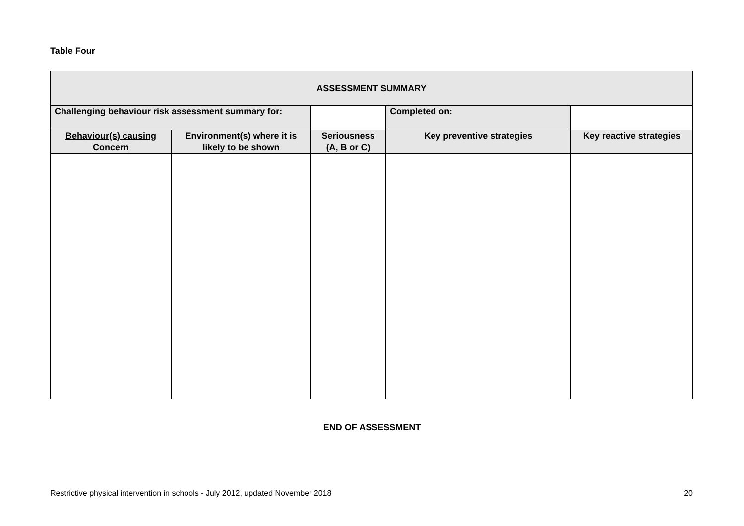Table Four
| ASSESSMENT SUMMARY | | | | | | |
| Challenging behaviour risk assessment summary for: | | | | | Completed on: | |
| Behaviour(s) causing Concern | Environment(s) where it is likely to be shown | | Seriousness (A, B or C) | Key preventive strategies | | Key reactive strategies |
END OF ASSESSMENT
Restrictive physical intervention in schools - July 2012, updated November 2018 20